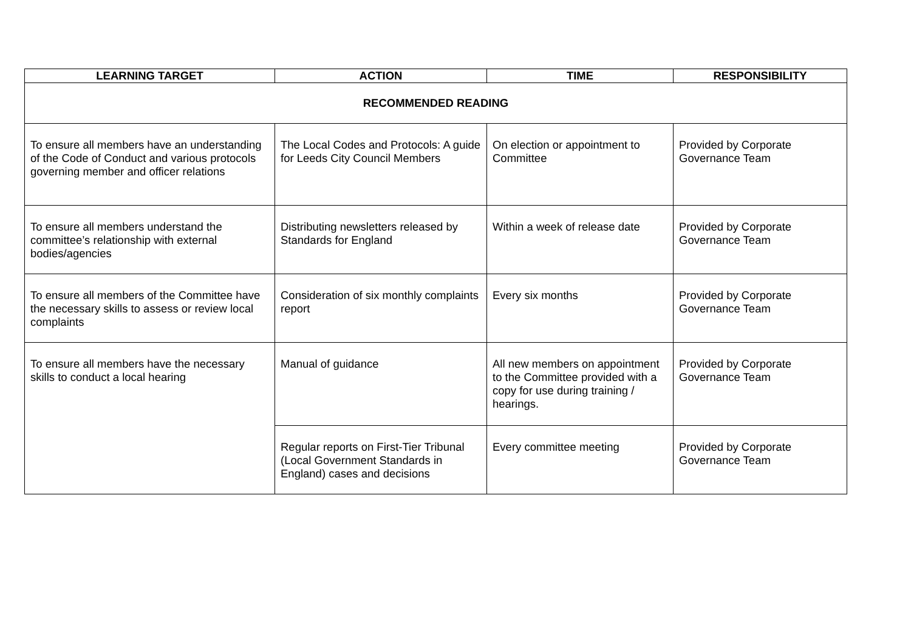| LEARNING TARGET | ACTION | TIME | RESPONSIBILITY |
| --- | --- | --- | --- |
| RECOMMENDED READING | | | |
| To ensure all members have an understanding of the Code of Conduct and various protocols governing member and officer relations | The Local Codes and Protocols: A guide for Leeds City Council Members | On election or appointment to Committee | Provided by Corporate Governance Team |
| To ensure all members understand the committee’s relationship with external bodies/agencies | Distributing newsletters released by Standards for England | Within a week of release date | Provided by Corporate Governance Team |
| To ensure all members of the Committee have the necessary skills to assess or review local complaints | Consideration of six monthly complaints report | Every six months | Provided by Corporate Governance Team |
| To ensure all members have the necessary skills to conduct a local hearing | Manual of guidance | All new members on appointment to the Committee provided with a copy for use during training / hearings. | Provided by Corporate Governance Team |
| | Regular reports on First-Tier Tribunal (Local Government Standards in England) cases and decisions | Every committee meeting | Provided by Corporate Governance Team |